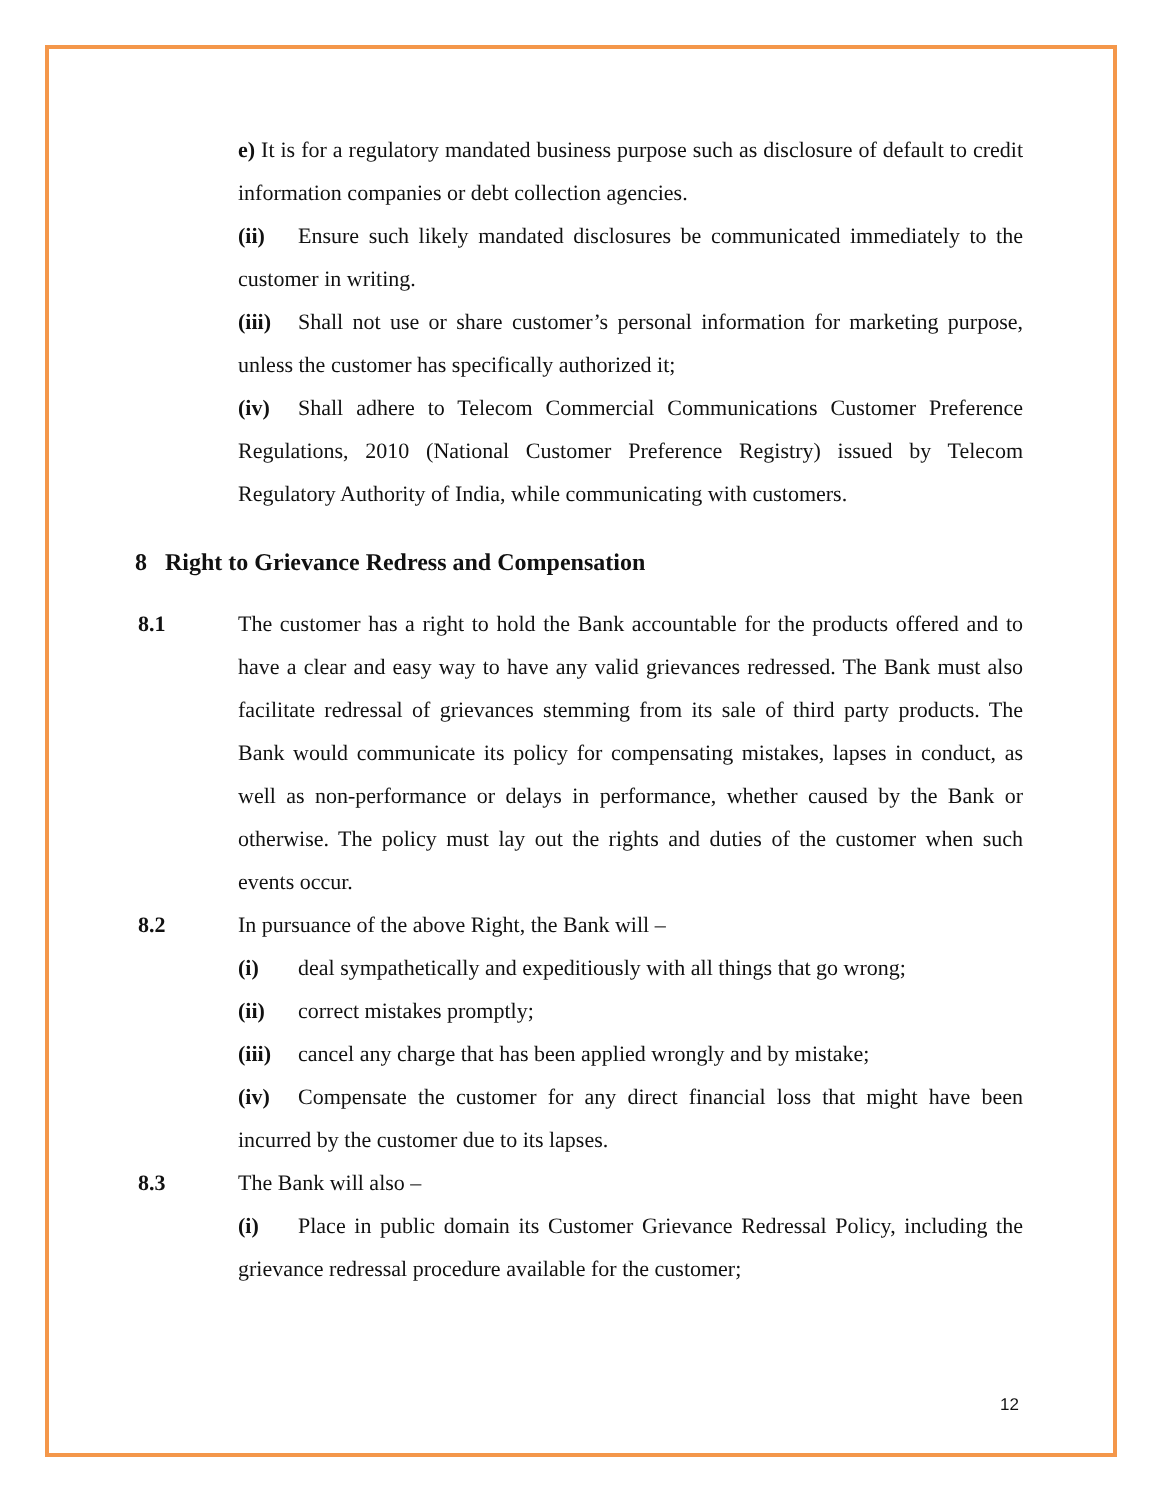e) It is for a regulatory mandated business purpose such as disclosure of default to credit information companies or debt collection agencies.
(ii) Ensure such likely mandated disclosures be communicated immediately to the customer in writing.
(iii) Shall not use or share customer’s personal information for marketing purpose, unless the customer has specifically authorized it;
(iv) Shall adhere to Telecom Commercial Communications Customer Preference Regulations, 2010 (National Customer Preference Registry) issued by Telecom Regulatory Authority of India, while communicating with customers.
8 Right to Grievance Redress and Compensation
8.1 The customer has a right to hold the Bank accountable for the products offered and to have a clear and easy way to have any valid grievances redressed. The Bank must also facilitate redressal of grievances stemming from its sale of third party products. The Bank would communicate its policy for compensating mistakes, lapses in conduct, as well as non-performance or delays in performance, whether caused by the Bank or otherwise. The policy must lay out the rights and duties of the customer when such events occur.
8.2 In pursuance of the above Right, the Bank will –
(i) deal sympathetically and expeditiously with all things that go wrong;
(ii) correct mistakes promptly;
(iii) cancel any charge that has been applied wrongly and by mistake;
(iv) Compensate the customer for any direct financial loss that might have been incurred by the customer due to its lapses.
8.3 The Bank will also –
(i) Place in public domain its Customer Grievance Redressal Policy, including the grievance redressal procedure available for the customer;
12